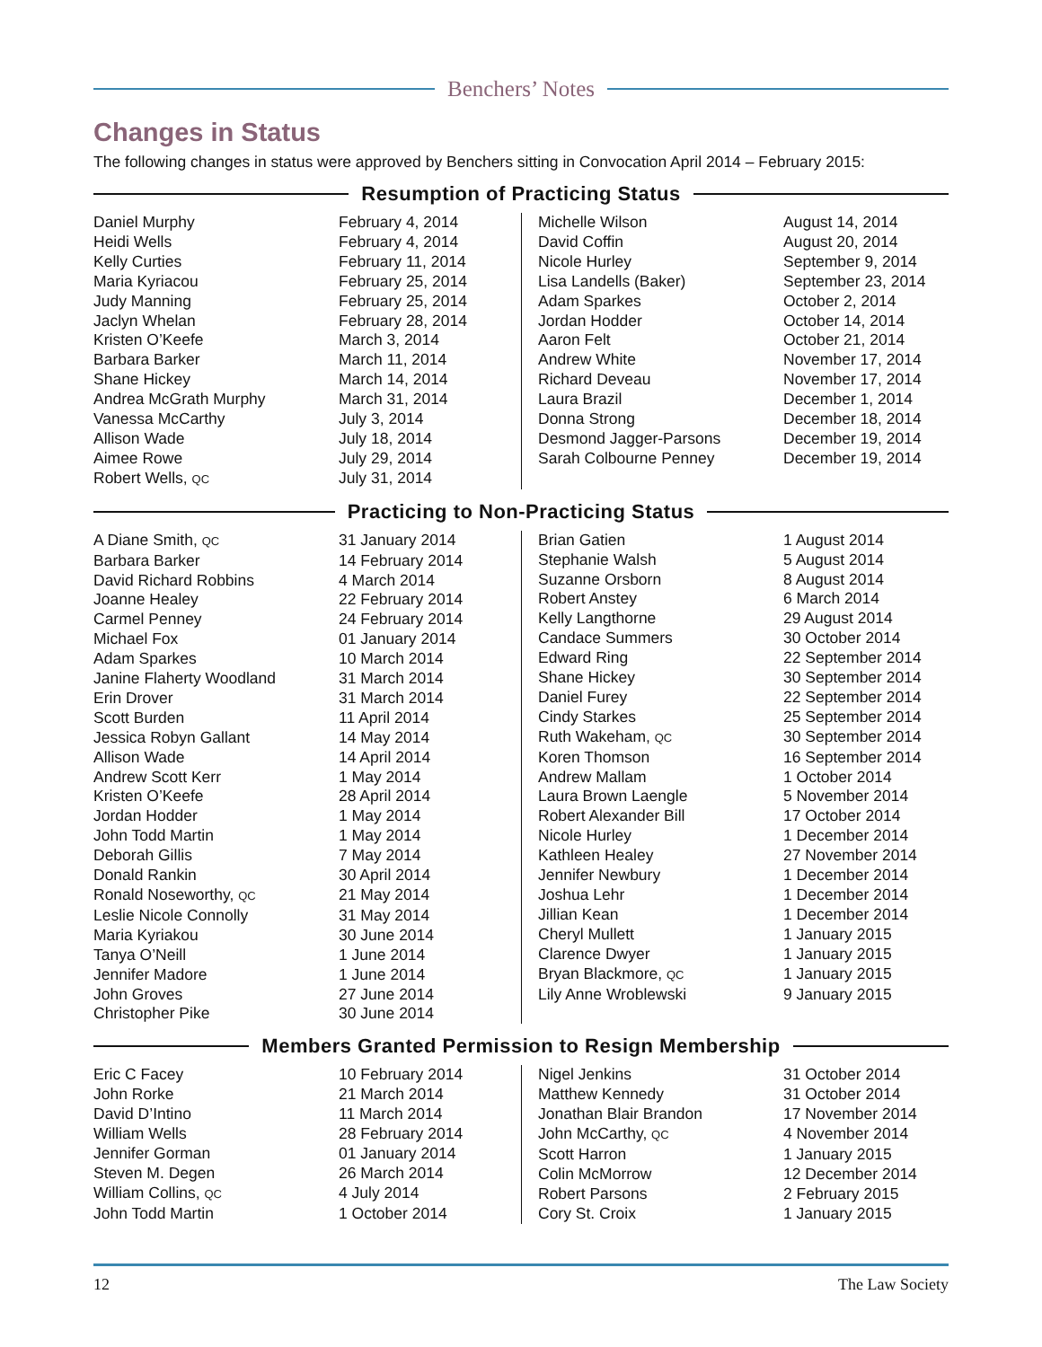Benchers’ Notes
Changes in Status
The following changes in status were approved by Benchers sitting in Convocation April 2014 – February 2015:
Resumption of Practicing Status
| Daniel Murphy | February 4, 2014 |
| Heidi Wells | February 4, 2014 |
| Kelly Curties | February 11, 2014 |
| Maria Kyriacou | February 25, 2014 |
| Judy Manning | February 25, 2014 |
| Jaclyn Whelan | February 28, 2014 |
| Kristen O’Keefe | March 3, 2014 |
| Barbara Barker | March 11, 2014 |
| Shane Hickey | March 14, 2014 |
| Andrea McGrath Murphy | March 31, 2014 |
| Vanessa McCarthy | July 3, 2014 |
| Allison Wade | July 18, 2014 |
| Aimee Rowe | July 29, 2014 |
| Robert Wells, QC | July 31, 2014 |
| Michelle Wilson | August 14, 2014 |
| David Coffin | August 20, 2014 |
| Nicole Hurley | September 9, 2014 |
| Lisa Landells (Baker) | September 23, 2014 |
| Adam Sparkes | October 2, 2014 |
| Jordan Hodder | October 14, 2014 |
| Aaron Felt | October 21, 2014 |
| Andrew White | November 17, 2014 |
| Richard Deveau | November 17, 2014 |
| Laura Brazil | December 1, 2014 |
| Donna Strong | December 18, 2014 |
| Desmond Jagger-Parsons | December 19, 2014 |
| Sarah Colbourne Penney | December 19, 2014 |
Practicing to Non-Practicing Status
| A Diane Smith, QC | 31 January 2014 |
| Barbara Barker | 14 February 2014 |
| David Richard Robbins | 4 March 2014 |
| Joanne Healey | 22 February 2014 |
| Carmel Penney | 24 February 2014 |
| Michael Fox | 01 January 2014 |
| Adam Sparkes | 10 March 2014 |
| Janine Flaherty Woodland | 31 March 2014 |
| Erin Drover | 31 March 2014 |
| Scott Burden | 11 April 2014 |
| Jessica Robyn Gallant | 14 May 2014 |
| Allison Wade | 14 April 2014 |
| Andrew Scott Kerr | 1 May 2014 |
| Kristen O’Keefe | 28 April 2014 |
| Jordan Hodder | 1 May 2014 |
| John Todd Martin | 1 May 2014 |
| Deborah Gillis | 7 May 2014 |
| Donald Rankin | 30 April 2014 |
| Ronald Noseworthy, QC | 21 May 2014 |
| Leslie Nicole Connolly | 31 May 2014 |
| Maria Kyriakou | 30 June 2014 |
| Tanya O’Neill | 1 June 2014 |
| Jennifer Madore | 1 June 2014 |
| John Groves | 27 June 2014 |
| Christopher Pike | 30 June 2014 |
| Brian Gatien | 1 August 2014 |
| Stephanie Walsh | 5 August 2014 |
| Suzanne Orsborn | 8 August 2014 |
| Robert Anstey | 6 March 2014 |
| Kelly Langthorne | 29 August 2014 |
| Candace Summers | 30 October 2014 |
| Edward Ring | 22 September 2014 |
| Shane Hickey | 30 September 2014 |
| Daniel Furey | 22 September 2014 |
| Cindy Starkes | 25 September 2014 |
| Ruth Wakeham, QC | 30 September 2014 |
| Koren Thomson | 16 September 2014 |
| Andrew Mallam | 1 October 2014 |
| Laura Brown Laengle | 5 November 2014 |
| Robert Alexander Bill | 17 October 2014 |
| Nicole Hurley | 1 December 2014 |
| Kathleen Healey | 27 November 2014 |
| Jennifer Newbury | 1 December 2014 |
| Joshua Lehr | 1 December 2014 |
| Jillian Kean | 1 December 2014 |
| Cheryl Mullett | 1 January 2015 |
| Clarence Dwyer | 1 January 2015 |
| Bryan Blackmore, QC | 1 January 2015 |
| Lily Anne Wroblewski | 9 January 2015 |
Members Granted Permission to Resign Membership
| Eric C Facey | 10 February 2014 |
| John Rorke | 21 March 2014 |
| David D’Intino | 11 March 2014 |
| William Wells | 28 February 2014 |
| Jennifer Gorman | 01 January 2014 |
| Steven M. Degen | 26 March 2014 |
| William Collins, QC | 4 July 2014 |
| John Todd Martin | 1 October 2014 |
| Nigel Jenkins | 31 October 2014 |
| Matthew Kennedy | 31 October 2014 |
| Jonathan Blair Brandon | 17 November 2014 |
| John McCarthy, QC | 4 November 2014 |
| Scott Harron | 1 January 2015 |
| Colin McMorrow | 12 December 2014 |
| Robert Parsons | 2 February 2015 |
| Cory St. Croix | 1 January 2015 |
12 The Law Society